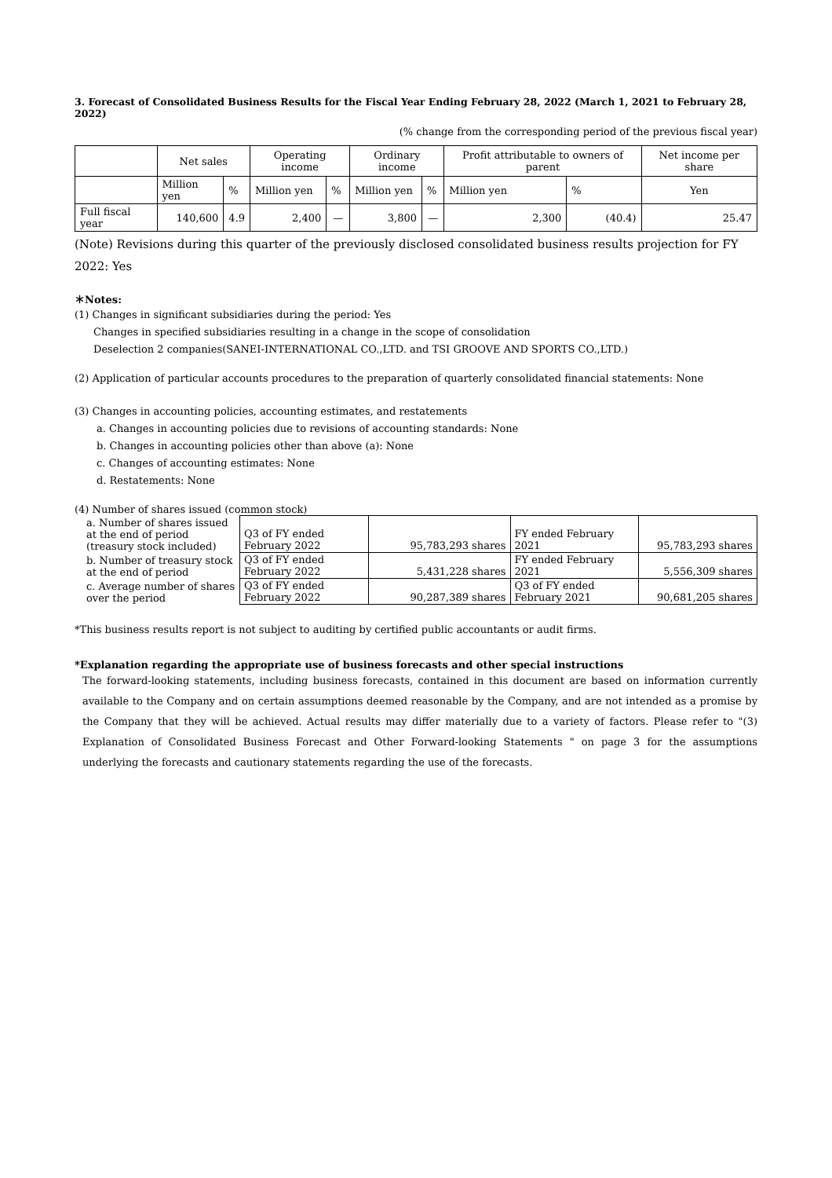3. Forecast of Consolidated Business Results for the Fiscal Year Ending February 28, 2022 (March 1, 2021 to February 28, 2022)
(% change from the corresponding period of the previous fiscal year)
| | Net sales | | Operating income | | Ordinary income | | Profit attributable to owners of parent | | Net income per share |
| --- | --- | --- | --- | --- | --- | --- | --- | --- | --- |
| | Million yen | % | Million yen | % | Million yen | % | Million yen | % | Yen |
| Full fiscal year | 140,600 | 4.9 | 2,400 | — | 3,800 | — | 2,300 | (40.4) | 25.47 |
(Note) Revisions during this quarter of the previously disclosed consolidated business results projection for FY 2022: Yes
＊Notes:
(1) Changes in significant subsidiaries during the period: Yes
Changes in specified subsidiaries resulting in a change in the scope of consolidation
Deselection 2 companies(SANEI-INTERNATIONAL CO.,LTD. and TSI GROOVE AND SPORTS CO.,LTD.)
(2) Application of particular accounts procedures to the preparation of quarterly consolidated financial statements: None
(3) Changes in accounting policies, accounting estimates, and restatements
a. Changes in accounting policies due to revisions of accounting standards: None
b. Changes in accounting policies other than above (a): None
c. Changes of accounting estimates: None
d. Restatements: None
(4) Number of shares issued (common stock)
| a. Number of shares issued at the end of period (treasury stock included) | Q3 of FY ended February 2022 | 95,783,293 shares | FY ended February 2021 | 95,783,293 shares |
| b. Number of treasury stock at the end of period | Q3 of FY ended February 2022 | 5,431,228 shares | FY ended February 2021 | 5,556,309 shares |
| c. Average number of shares over the period | Q3 of FY ended February 2022 | 90,287,389 shares | Q3 of FY ended February 2021 | 90,681,205 shares |
*This business results report is not subject to auditing by certified public accountants or audit firms.
*Explanation regarding the appropriate use of business forecasts and other special instructions
The forward-looking statements, including business forecasts, contained in this document are based on information currently available to the Company and on certain assumptions deemed reasonable by the Company, and are not intended as a promise by the Company that they will be achieved. Actual results may differ materially due to a variety of factors. Please refer to "(3) Explanation of Consolidated Business Forecast and Other Forward-looking Statements " on page 3 for the assumptions underlying the forecasts and cautionary statements regarding the use of the forecasts.